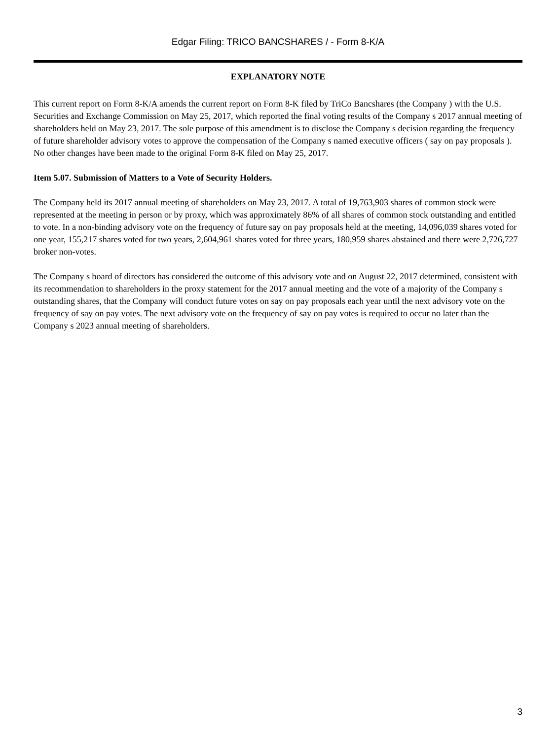Edgar Filing: TRICO BANCSHARES / - Form 8-K/A
EXPLANATORY NOTE
This current report on Form 8-K/A amends the current report on Form 8-K filed by TriCo Bancshares (the Company ) with the U.S. Securities and Exchange Commission on May 25, 2017, which reported the final voting results of the Company s 2017 annual meeting of shareholders held on May 23, 2017. The sole purpose of this amendment is to disclose the Company s decision regarding the frequency of future shareholder advisory votes to approve the compensation of the Company s named executive officers ( say on pay proposals ). No other changes have been made to the original Form 8-K filed on May 25, 2017.
Item 5.07. Submission of Matters to a Vote of Security Holders.
The Company held its 2017 annual meeting of shareholders on May 23, 2017. A total of 19,763,903 shares of common stock were represented at the meeting in person or by proxy, which was approximately 86% of all shares of common stock outstanding and entitled to vote. In a non-binding advisory vote on the frequency of future say on pay proposals held at the meeting, 14,096,039 shares voted for one year, 155,217 shares voted for two years, 2,604,961 shares voted for three years, 180,959 shares abstained and there were 2,726,727 broker non-votes.
The Company s board of directors has considered the outcome of this advisory vote and on August 22, 2017 determined, consistent with its recommendation to shareholders in the proxy statement for the 2017 annual meeting and the vote of a majority of the Company s outstanding shares, that the Company will conduct future votes on say on pay proposals each year until the next advisory vote on the frequency of say on pay votes. The next advisory vote on the frequency of say on pay votes is required to occur no later than the Company s 2023 annual meeting of shareholders.
3